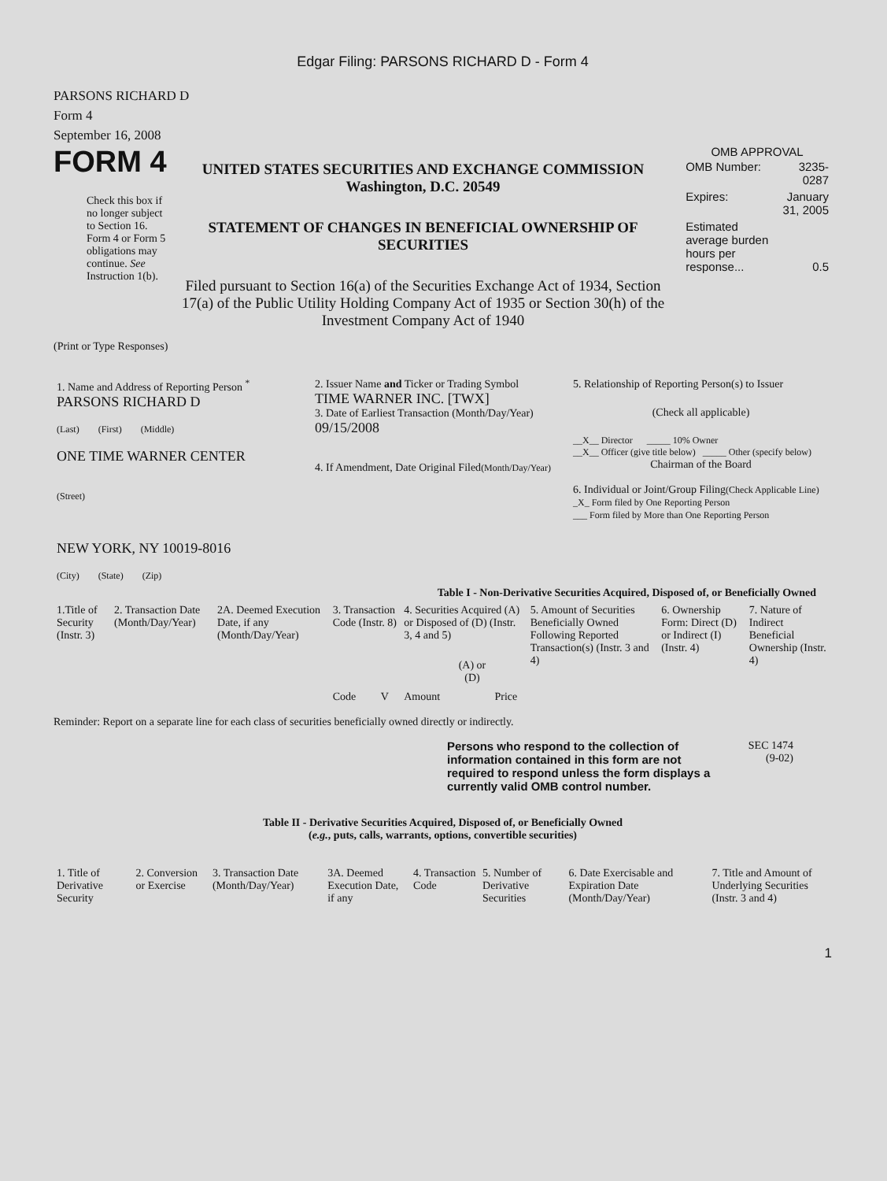Edgar Filing: PARSONS RICHARD D - Form 4
PARSONS RICHARD D
Form 4
September 16, 2008
FORM 4
Check this box if no longer subject to Section 16. Form 4 or Form 5 obligations may continue. See Instruction 1(b).
UNITED STATES SECURITIES AND EXCHANGE COMMISSION
Washington, D.C. 20549
STATEMENT OF CHANGES IN BENEFICIAL OWNERSHIP OF SECURITIES
Filed pursuant to Section 16(a) of the Securities Exchange Act of 1934, Section 17(a) of the Public Utility Holding Company Act of 1935 or Section 30(h) of the Investment Company Act of 1940
OMB APPROVAL
| OMB Number: | 3235-0287 |
| Expires: | January 31, 2005 |
| Estimated average burden hours per response... | 0.5 |
(Print or Type Responses)
| 1. Name and Address of Reporting Person <sup>*</sup> PARSONS RICHARD D (Last) (First) (Middle) ONE TIME WARNER CENTER (Street) NEW YORK, NY 10019-8016 (City) (State) (Zip) | 2. Issuer Name and Ticker or Trading Symbol TIME WARNER INC. [TWX] 3. Date of Earliest Transaction (Month/Day/Year) 09/15/2008 4. If Amendment, Date Original Filed (Month/Day/Year) | 5. Relationship of Reporting Person(s) to Issuer (Check all applicable) __X__ Director _____ 10% Owner __X__ Officer (give title below) _____ Other (specify below) Chairman of the Board 6. Individual or Joint/Group Filing (Check Applicable Line) _X_ Form filed by One Reporting Person ___ Form filed by More than One Reporting Person |
Table I - Non-Derivative Securities Acquired, Disposed of, or Beneficially Owned
| 1.Title of Security (Instr. 3) | 2. Transaction Date (Month/Day/Year) | 2A. Deemed Execution Date, if any (Month/Day/Year) | 3. Transaction Code (Instr. 8) | | 4. Securities Acquired (A) or Disposed of (D) (Instr. 3, 4 and 5) | | | 5. Amount of Securities Beneficially Owned Following Reported Transaction(s) (Instr. 3 and 4) | 6. Ownership Form: Direct (D) or Indirect (I) (Instr. 4) | 7. Nature of Indirect Beneficial Ownership (Instr. 4) |
| --- | --- | --- | --- | --- | --- | --- | --- | --- | --- | --- |
| | | | Code | V | Amount | (A) or (D) | Price | | | |
Reminder: Report on a separate line for each class of securities beneficially owned directly or indirectly.
Persons who respond to the collection of information contained in this form are not required to respond unless the form displays a currently valid OMB control number.
SEC 1474
(9-02)
Table II - Derivative Securities Acquired, Disposed of, or Beneficially Owned
(e.g., puts, calls, warrants, options, convertible securities)
| 1. Title of Derivative Security | 2. Conversion or Exercise | 3. Transaction Date (Month/Day/Year) | 3A. Deemed Execution Date, if any | 4. Transaction Code | 5. Number of Derivative Securities | 6. Date Exercisable and Expiration Date (Month/Day/Year) | 7. Title and Amount of Underlying Securities (Instr. 3 and 4) |
| --- | --- | --- | --- | --- | --- | --- | --- |
1